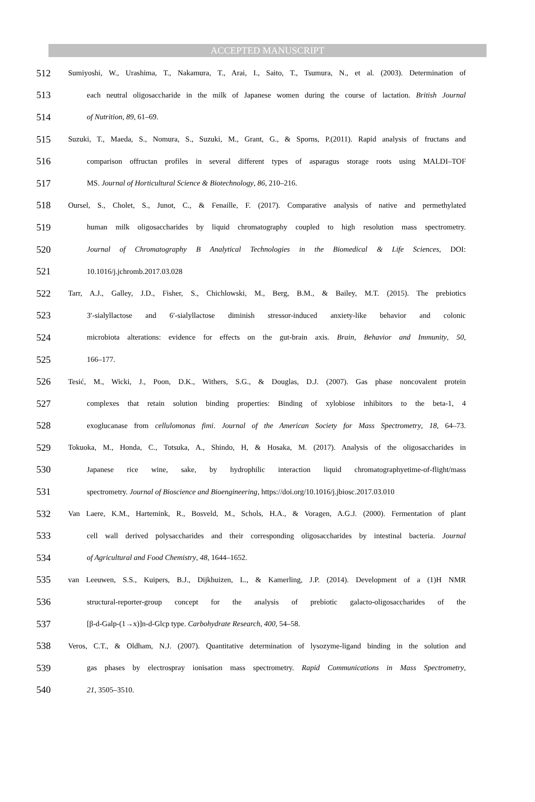ACCEPTED MANUSCRIPT
512 Sumiyoshi, W., Urashima, T., Nakamura, T., Arai, I., Saito, T., Tsumura, N., et al. (2003). Determination of
513 each neutral oligosaccharide in the milk of Japanese women during the course of lactation. British Journal
514 of Nutrition, 89, 61–69.
515 Suzuki, T., Maeda, S., Nomura, S., Suzuki, M., Grant, G., & Sporns, P.(2011). Rapid analysis of fructans and
516 comparison offructan profiles in several different types of asparagus storage roots using MALDI–TOF
517 MS. Journal of Horticultural Science & Biotechnology, 86, 210–216.
518 Oursel, S., Cholet, S., Junot, C., & Fenaille, F. (2017). Comparative analysis of native and permethylated
519 human milk oligosaccharides by liquid chromatography coupled to high resolution mass spectrometry.
520 Journal of Chromatography B Analytical Technologies in the Biomedical & Life Sciences, DOI:
521 10.1016/j.jchromb.2017.03.028
522 Tarr, A.J., Galley, J.D., Fisher, S., Chichlowski, M., Berg, B.M., & Bailey, M.T. (2015). The prebiotics
523 3′-sialyllactose and 6′-sialyllactose diminish stressor-induced anxiety-like behavior and colonic
524 microbiota alterations: evidence for effects on the gut-brain axis. Brain, Behavior and Immunity, 50,
525 166–177.
526 Tesić, M., Wicki, J., Poon, D.K., Withers, S.G., & Douglas, D.J. (2007). Gas phase noncovalent protein
527 complexes that retain solution binding properties: Binding of xylobiose inhibitors to the beta-1, 4
528 exoglucanase from cellulomonas fimi. Journal of the American Society for Mass Spectrometry, 18, 64–73.
529 Tokuoka, M., Honda, C., Totsuka, A., Shindo, H, & Hosaka, M. (2017). Analysis of the oligosaccharides in
530 Japanese rice wine, sake, by hydrophilic interaction liquid chromatographyetime-of-flight/mass
531 spectrometry. Journal of Bioscience and Bioengineering, https://doi.org/10.1016/j.jbiosc.2017.03.010
532 Van Laere, K.M., Hartemink, R., Bosveld, M., Schols, H.A., & Voragen, A.G.J. (2000). Fermentation of plant
533 cell wall derived polysaccharides and their corresponding oligosaccharides by intestinal bacteria. Journal
534 of Agricultural and Food Chemistry, 48, 1644–1652.
535 van Leeuwen, S.S., Kuipers, B.J., Dijkhuizen, L., & Kamerling, J.P. (2014). Development of a (1)H NMR
536 structural-reporter-group concept for the analysis of prebiotic galacto-oligosaccharides of the
537 [β-d-Galp-(1→x)]n-d-Glcp type. Carbohydrate Research, 400, 54–58.
538 Veros, C.T., & Oldham, N.J. (2007). Quantitative determination of lysozyme-ligand binding in the solution and
539 gas phases by electrospray ionisation mass spectrometry. Rapid Communications in Mass Spectrometry,
540 21, 3505–3510.